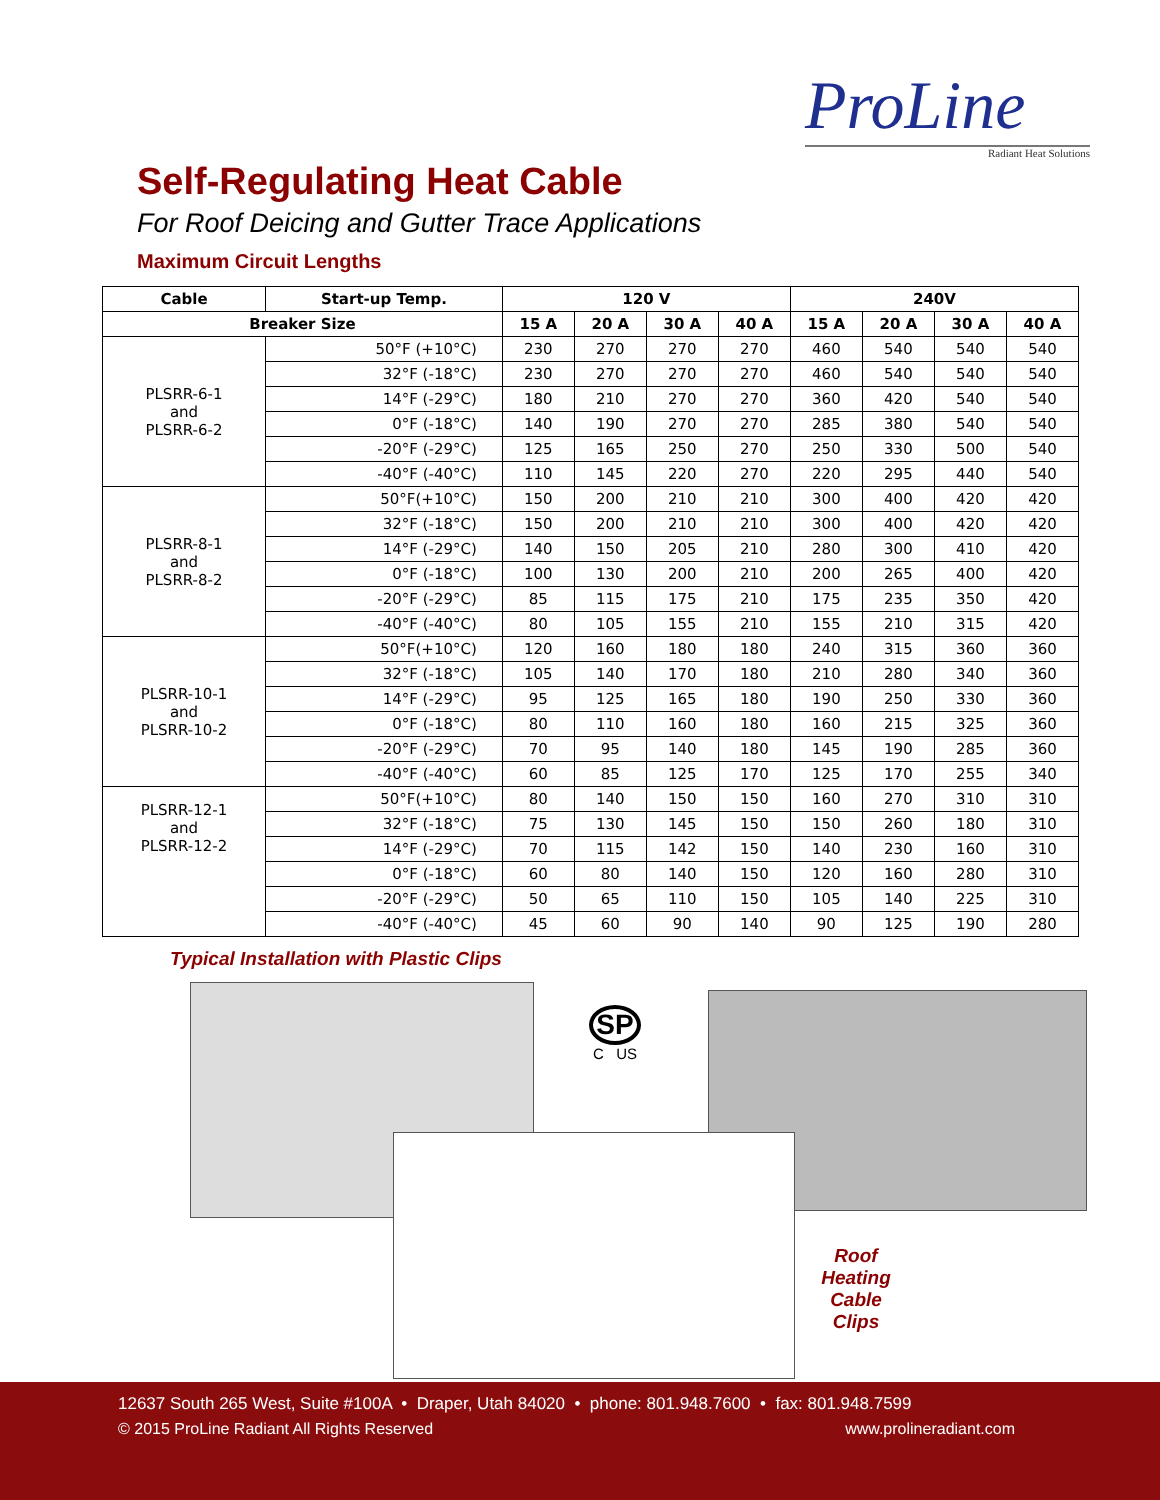ProLine
Radiant Heat Solutions
Self-Regulating Heat Cable
For Roof Deicing and Gutter Trace Applications
Maximum Circuit Lengths
| Cable | Start-up Temp. | 120 V | | | | 240V | | | |
| --- | --- | --- | --- | --- | --- | --- | --- | --- | --- |
| Breaker Size | | 15 A | 20 A | 30 A | 40 A | 15 A | 20 A | 30 A | 40 A |
| PLSRR-6-1 and PLSRR-6-2 | 50°F (+10°C) | 230 | 270 | 270 | 270 | 460 | 540 | 540 | 540 |
| | 32°F (-18°C) | 230 | 270 | 270 | 270 | 460 | 540 | 540 | 540 |
| | 14°F (-29°C) | 180 | 210 | 270 | 270 | 360 | 420 | 540 | 540 |
| | 0°F (-18°C) | 140 | 190 | 270 | 270 | 285 | 380 | 540 | 540 |
| | -20°F (-29°C) | 125 | 165 | 250 | 270 | 250 | 330 | 500 | 540 |
| | -40°F (-40°C) | 110 | 145 | 220 | 270 | 220 | 295 | 440 | 540 |
| PLSRR-8-1 and PLSRR-8-2 | 50°F(+10°C) | 150 | 200 | 210 | 210 | 300 | 400 | 420 | 420 |
| | 32°F (-18°C) | 150 | 200 | 210 | 210 | 300 | 400 | 420 | 420 |
| | 14°F (-29°C) | 140 | 150 | 205 | 210 | 280 | 300 | 410 | 420 |
| | 0°F (-18°C) | 100 | 130 | 200 | 210 | 200 | 265 | 400 | 420 |
| | -20°F (-29°C) | 85 | 115 | 175 | 210 | 175 | 235 | 350 | 420 |
| | -40°F (-40°C) | 80 | 105 | 155 | 210 | 155 | 210 | 315 | 420 |
| PLSRR-10-1 and PLSRR-10-2 | 50°F(+10°C) | 120 | 160 | 180 | 180 | 240 | 315 | 360 | 360 |
| | 32°F (-18°C) | 105 | 140 | 170 | 180 | 210 | 280 | 340 | 360 |
| | 14°F (-29°C) | 95 | 125 | 165 | 180 | 190 | 250 | 330 | 360 |
| | 0°F (-18°C) | 80 | 110 | 160 | 180 | 160 | 215 | 325 | 360 |
| | -20°F (-29°C) | 70 | 95 | 140 | 180 | 145 | 190 | 285 | 360 |
| | -40°F (-40°C) | 60 | 85 | 125 | 170 | 125 | 170 | 255 | 340 |
| PLSRR-12-1 and PLSRR-12-2 | 50°F(+10°C) | 80 | 140 | 150 | 150 | 160 | 270 | 310 | 310 |
| | 32°F (-18°C) | 75 | 130 | 145 | 150 | 150 | 260 | 180 | 310 |
| | 14°F (-29°C) | 70 | 115 | 142 | 150 | 140 | 230 | 160 | 310 |
| | 0°F (-18°C) | 60 | 80 | 140 | 150 | 120 | 160 | 280 | 310 |
| | -20°F (-29°C) | 50 | 65 | 110 | 150 | 105 | 140 | 225 | 310 |
| | -40°F (-40°C) | 45 | 60 | 90 | 140 | 90 | 125 | 190 | 280 |
Typical Installation with Plastic Clips
SP
C US
Roof Heating Cable Clips
12637 South 265 West, Suite #100A • Draper, Utah 84020 • phone: 801.948.7600 • fax: 801.948.7599
© 2015 ProLine Radiant All Rights Reserved www.prolineradiant.com